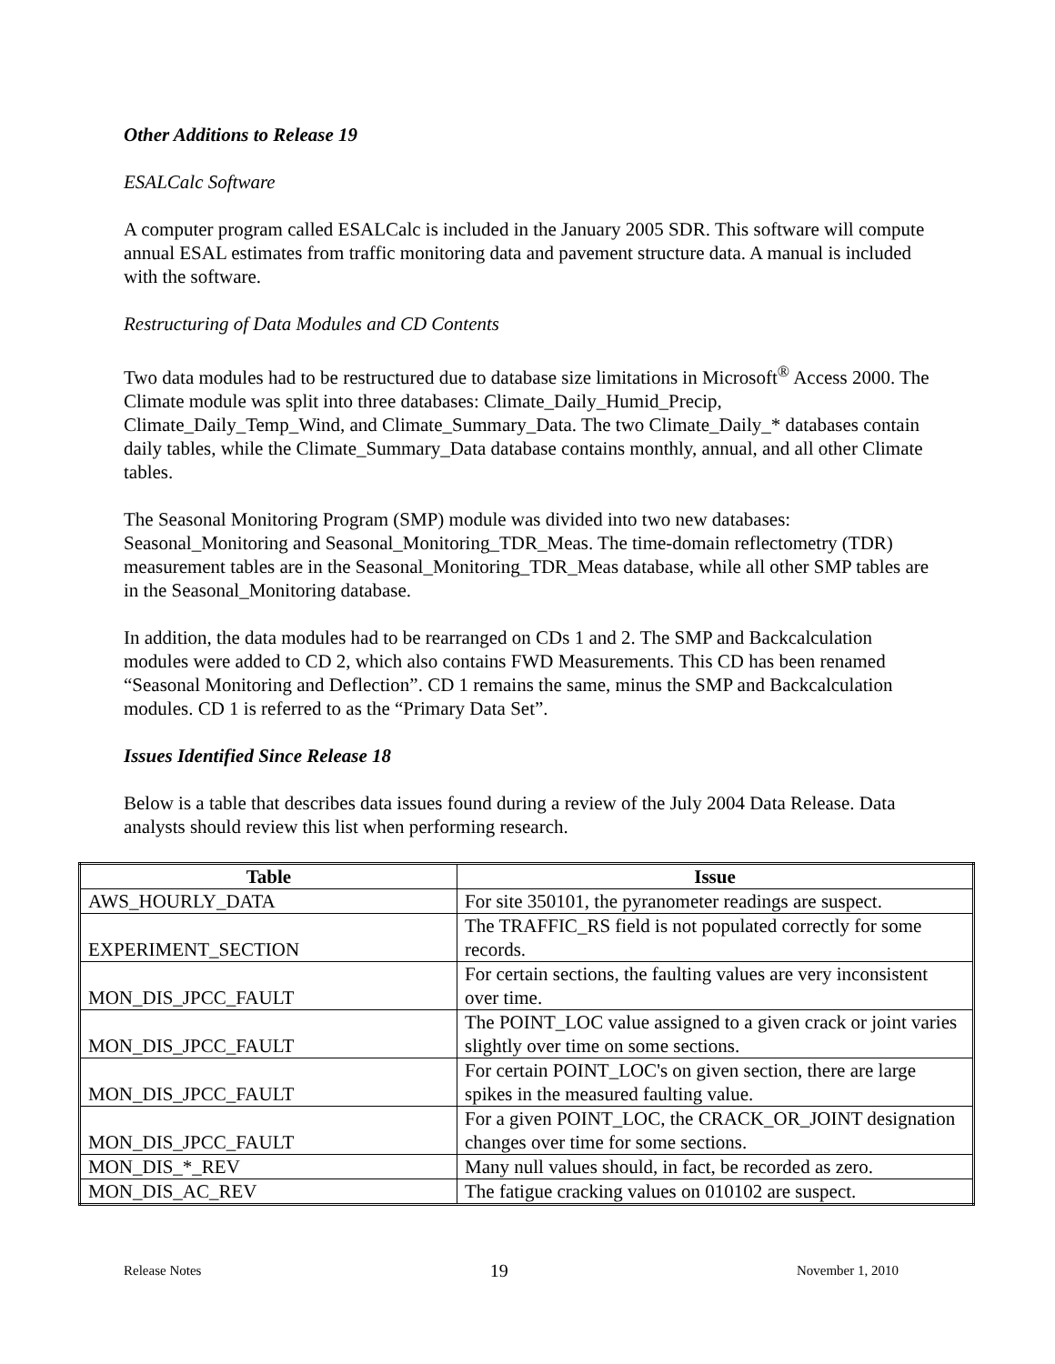Other Additions to Release 19
ESALCalc Software
A computer program called ESALCalc is included in the January 2005 SDR. This software will compute annual ESAL estimates from traffic monitoring data and pavement structure data. A manual is included with the software.
Restructuring of Data Modules and CD Contents
Two data modules had to be restructured due to database size limitations in Microsoft<sup>®</sup> Access 2000. The Climate module was split into three databases: Climate_Daily_Humid_Precip, Climate_Daily_Temp_Wind, and Climate_Summary_Data. The two Climate_Daily_* databases contain daily tables, while the Climate_Summary_Data database contains monthly, annual, and all other Climate tables.
The Seasonal Monitoring Program (SMP) module was divided into two new databases: Seasonal_Monitoring and Seasonal_Monitoring_TDR_Meas. The time-domain reflectometry (TDR) measurement tables are in the Seasonal_Monitoring_TDR_Meas database, while all other SMP tables are in the Seasonal_Monitoring database.
In addition, the data modules had to be rearranged on CDs 1 and 2. The SMP and Backcalculation modules were added to CD 2, which also contains FWD Measurements. This CD has been renamed “Seasonal Monitoring and Deflection”. CD 1 remains the same, minus the SMP and Backcalculation modules. CD 1 is referred to as the “Primary Data Set”.
Issues Identified Since Release 18
Below is a table that describes data issues found during a review of the July 2004 Data Release. Data analysts should review this list when performing research.
| Table | Issue |
| --- | --- |
| AWS_HOURLY_DATA | For site 350101, the pyranometer readings are suspect. |
| EXPERIMENT_SECTION | The TRAFFIC_RS field is not populated correctly for some records. |
| MON_DIS_JPCC_FAULT | For certain sections, the faulting values are very inconsistent over time. |
| MON_DIS_JPCC_FAULT | The POINT_LOC value assigned to a given crack or joint varies slightly over time on some sections. |
| MON_DIS_JPCC_FAULT | For certain POINT_LOC's on given section, there are large spikes in the measured faulting value. |
| MON_DIS_JPCC_FAULT | For a given POINT_LOC, the CRACK_OR_JOINT designation changes over time for some sections. |
| MON_DIS_*_REV | Many null values should, in fact, be recorded as zero. |
| MON_DIS_AC_REV | The fatigue cracking values on 010102 are suspect. |
Release Notes 19 November 1, 2010